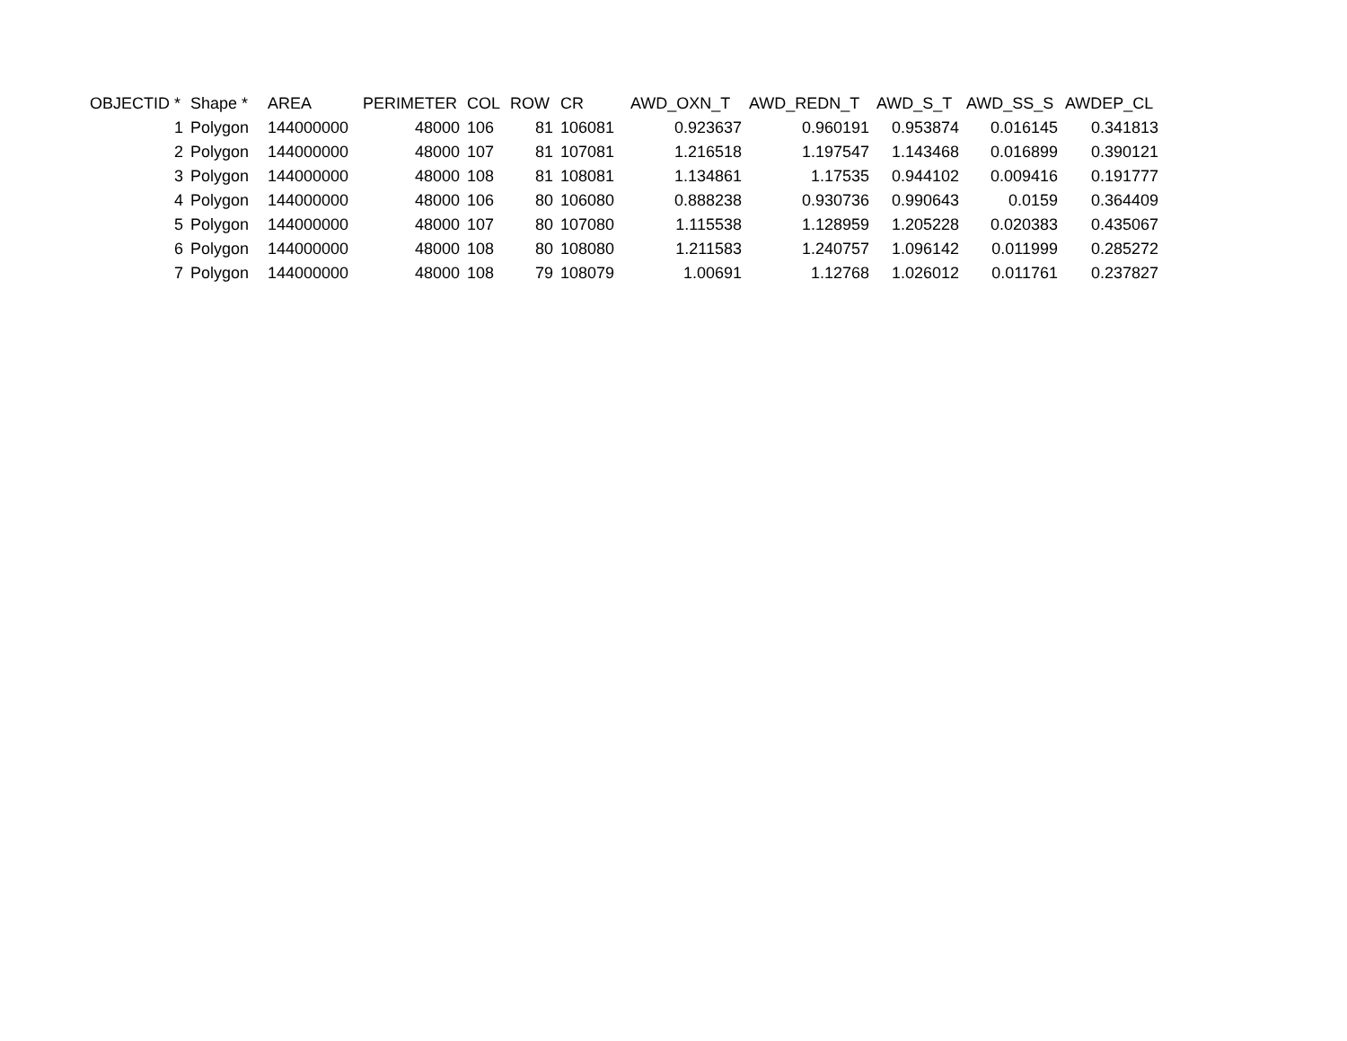| OBJECTID * | Shape * | AREA | PERIMETER | COL | ROW | CR | AWD_OXN_T | AWD_REDN_T | AWD_S_T | AWD_SS_S | AWDEP_CL |
| --- | --- | --- | --- | --- | --- | --- | --- | --- | --- | --- | --- |
| 1 | Polygon | 144000000 | 48000 | 106 | 81 | 106081 | 0.923637 | 0.960191 | 0.953874 | 0.016145 | 0.341813 |
| 2 | Polygon | 144000000 | 48000 | 107 | 81 | 107081 | 1.216518 | 1.197547 | 1.143468 | 0.016899 | 0.390121 |
| 3 | Polygon | 144000000 | 48000 | 108 | 81 | 108081 | 1.134861 | 1.17535 | 0.944102 | 0.009416 | 0.191777 |
| 4 | Polygon | 144000000 | 48000 | 106 | 80 | 106080 | 0.888238 | 0.930736 | 0.990643 | 0.0159 | 0.364409 |
| 5 | Polygon | 144000000 | 48000 | 107 | 80 | 107080 | 1.115538 | 1.128959 | 1.205228 | 0.020383 | 0.435067 |
| 6 | Polygon | 144000000 | 48000 | 108 | 80 | 108080 | 1.211583 | 1.240757 | 1.096142 | 0.011999 | 0.285272 |
| 7 | Polygon | 144000000 | 48000 | 108 | 79 | 108079 | 1.00691 | 1.12768 | 1.026012 | 0.011761 | 0.237827 |